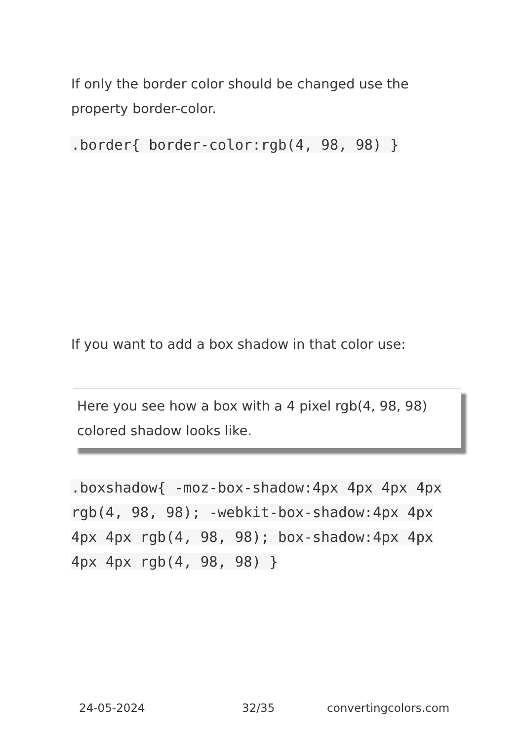If only the border color should be changed use the property border-color.
.border{ border-color:rgb(4, 98, 98) }
If you want to add a box shadow in that color use:
Here you see how a box with a 4 pixel rgb(4, 98, 98) colored shadow looks like.
.boxshadow{ -moz-box-shadow:4px 4px 4px 4px rgb(4, 98, 98); -webkit-box-shadow:4px 4px 4px 4px rgb(4, 98, 98); box-shadow:4px 4px 4px 4px rgb(4, 98, 98) }
24-05-2024 32/35 convertingcolors.com